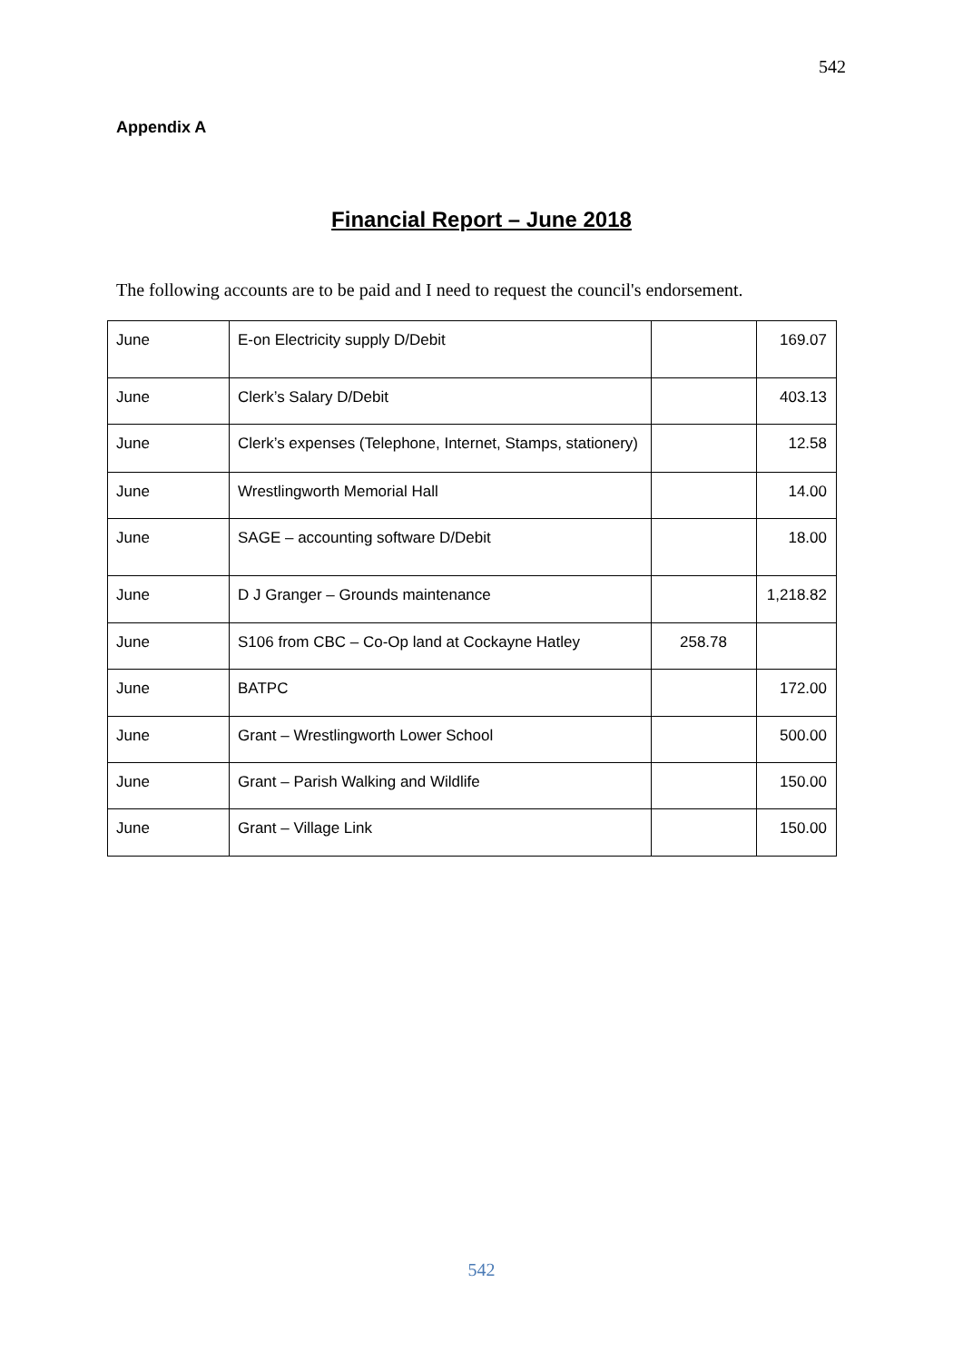542
Appendix A
Financial Report – June 2018
The following accounts are to be paid and I need to request the council's endorsement.
| June | E-on Electricity supply D/Debit | | 169.07 |
| June | Clerk’s Salary D/Debit | | 403.13 |
| June | Clerk’s expenses (Telephone, Internet, Stamps, stationery) | | 12.58 |
| June | Wrestlingworth Memorial Hall | | 14.00 |
| June | SAGE – accounting software D/Debit | | 18.00 |
| June | D J Granger – Grounds maintenance | | 1,218.82 |
| June | S106 from CBC – Co-Op land at Cockayne Hatley | 258.78 | |
| June | BATPC | | 172.00 |
| June | Grant – Wrestlingworth Lower School | | 500.00 |
| June | Grant – Parish Walking and Wildlife | | 150.00 |
| June | Grant – Village Link | | 150.00 |
542